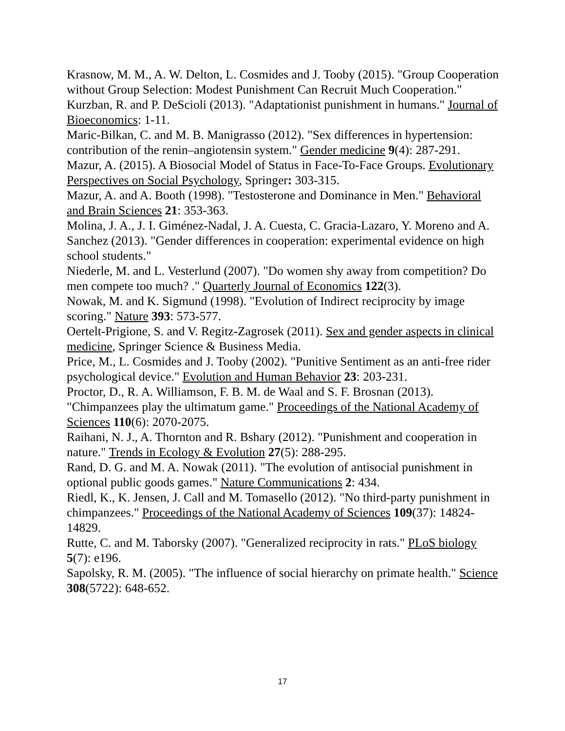Krasnow, M. M., A. W. Delton, L. Cosmides and J. Tooby (2015). "Group Cooperation without Group Selection: Modest Punishment Can Recruit Much Cooperation."
Kurzban, R. and P. DeScioli (2013). "Adaptationist punishment in humans." Journal of Bioeconomics: 1-11.
Maric-Bilkan, C. and M. B. Manigrasso (2012). "Sex differences in hypertension: contribution of the renin–angiotensin system." Gender medicine 9(4): 287-291.
Mazur, A. (2015). A Biosocial Model of Status in Face-To-Face Groups. Evolutionary Perspectives on Social Psychology, Springer: 303-315.
Mazur, A. and A. Booth (1998). "Testosterone and Dominance in Men." Behavioral and Brain Sciences 21: 353-363.
Molina, J. A., J. I. Giménez-Nadal, J. A. Cuesta, C. Gracia-Lazaro, Y. Moreno and A. Sanchez (2013). "Gender differences in cooperation: experimental evidence on high school students."
Niederle, M. and L. Vesterlund (2007). "Do women shy away from competition? Do men compete too much? ." Quarterly Journal of Economics 122(3).
Nowak, M. and K. Sigmund (1998). "Evolution of Indirect reciprocity by image scoring." Nature 393: 573-577.
Oertelt-Prigione, S. and V. Regitz-Zagrosek (2011). Sex and gender aspects in clinical medicine, Springer Science & Business Media.
Price, M., L. Cosmides and J. Tooby (2002). "Punitive Sentiment as an anti-free rider psychological device." Evolution and Human Behavior 23: 203-231.
Proctor, D., R. A. Williamson, F. B. M. de Waal and S. F. Brosnan (2013). "Chimpanzees play the ultimatum game." Proceedings of the National Academy of Sciences 110(6): 2070-2075.
Raihani, N. J., A. Thornton and R. Bshary (2012). "Punishment and cooperation in nature." Trends in Ecology & Evolution 27(5): 288-295.
Rand, D. G. and M. A. Nowak (2011). "The evolution of antisocial punishment in optional public goods games." Nature Communications 2: 434.
Riedl, K., K. Jensen, J. Call and M. Tomasello (2012). "No third-party punishment in chimpanzees." Proceedings of the National Academy of Sciences 109(37): 14824-14829.
Rutte, C. and M. Taborsky (2007). "Generalized reciprocity in rats." PLoS biology 5(7): e196.
Sapolsky, R. M. (2005). "The influence of social hierarchy on primate health." Science 308(5722): 648-652.
17